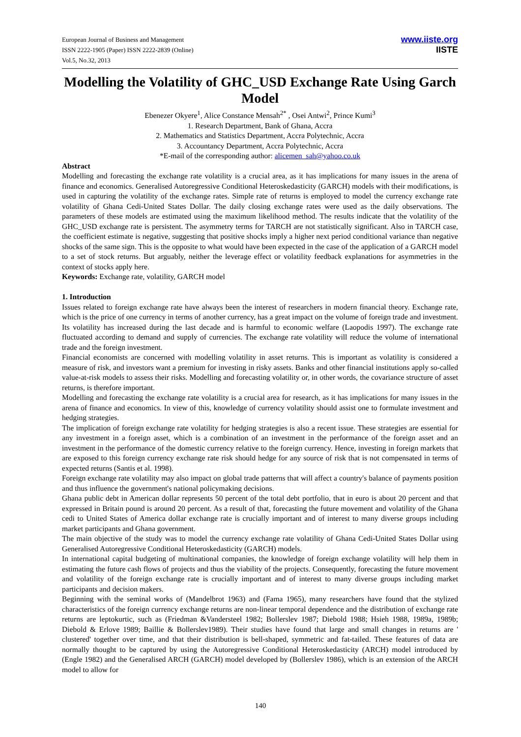European Journal of Business and Management
ISSN 2222-1905 (Paper) ISSN 2222-2839 (Online)
Vol.5, No.32, 2013
www.iiste.org
IISTE
Modelling the Volatility of GHC_USD Exchange Rate Using Garch Model
Ebenezer Okyere<sup>1</sup>, Alice Constance Mensah<sup>2*</sup> , Osei Antwi<sup>2</sup>, Prince Kumi<sup>3</sup>
1. Research Department, Bank of Ghana, Accra
2. Mathematics and Statistics Department, Accra Polytechnic, Accra
3. Accountancy Department, Accra Polytechnic, Accra
*E-mail of the corresponding author: alicemen_sah@yahoo.co.uk
Abstract
Modelling and forecasting the exchange rate volatility is a crucial area, as it has implications for many issues in the arena of finance and economics. Generalised Autoregressive Conditional Heteroskedasticity (GARCH) models with their modifications, is used in capturing the volatility of the exchange rates. Simple rate of returns is employed to model the currency exchange rate volatility of Ghana Cedi-United States Dollar. The daily closing exchange rates were used as the daily observations. The parameters of these models are estimated using the maximum likelihood method. The results indicate that the volatility of the GHC_USD exchange rate is persistent. The asymmetry terms for TARCH are not statistically significant. Also in TARCH case, the coefficient estimate is negative, suggesting that positive shocks imply a higher next period conditional variance than negative shocks of the same sign. This is the opposite to what would have been expected in the case of the application of a GARCH model to a set of stock returns. But arguably, neither the leverage effect or volatility feedback explanations for asymmetries in the context of stocks apply here.
Keywords: Exchange rate, volatility, GARCH model
1. Introduction
Issues related to foreign exchange rate have always been the interest of researchers in modern financial theory. Exchange rate, which is the price of one currency in terms of another currency, has a great impact on the volume of foreign trade and investment. Its volatility has increased during the last decade and is harmful to economic welfare (Laopodis 1997). The exchange rate fluctuated according to demand and supply of currencies. The exchange rate volatility will reduce the volume of international trade and the foreign investment.
Financial economists are concerned with modelling volatility in asset returns. This is important as volatility is considered a measure of risk, and investors want a premium for investing in risky assets. Banks and other financial institutions apply so-called value-at-risk models to assess their risks. Modelling and forecasting volatility or, in other words, the covariance structure of asset returns, is therefore important.
Modelling and forecasting the exchange rate volatility is a crucial area for research, as it has implications for many issues in the arena of finance and economics. In view of this, knowledge of currency volatility should assist one to formulate investment and hedging strategies.
The implication of foreign exchange rate volatility for hedging strategies is also a recent issue. These strategies are essential for any investment in a foreign asset, which is a combination of an investment in the performance of the foreign asset and an investment in the performance of the domestic currency relative to the foreign currency. Hence, investing in foreign markets that are exposed to this foreign currency exchange rate risk should hedge for any source of risk that is not compensated in terms of expected returns (Santis et al. 1998).
Foreign exchange rate volatility may also impact on global trade patterns that will affect a country's balance of payments position and thus influence the government's national policymaking decisions.
Ghana public debt in American dollar represents 50 percent of the total debt portfolio, that in euro is about 20 percent and that expressed in Britain pound is around 20 percent. As a result of that, forecasting the future movement and volatility of the Ghana cedi to United States of America dollar exchange rate is crucially important and of interest to many diverse groups including market participants and Ghana government.
The main objective of the study was to model the currency exchange rate volatility of Ghana Cedi-United States Dollar using Generalised Autoregressive Conditional Heteroskedasticity (GARCH) models.
In international capital budgeting of multinational companies, the knowledge of foreign exchange volatility will help them in estimating the future cash flows of projects and thus the viability of the projects. Consequently, forecasting the future movement and volatility of the foreign exchange rate is crucially important and of interest to many diverse groups including market participants and decision makers.
Beginning with the seminal works of (Mandelbrot 1963) and (Fama 1965), many researchers have found that the stylized characteristics of the foreign currency exchange returns are non-linear temporal dependence and the distribution of exchange rate returns are leptokurtic, such as (Friedman &Vandersteel 1982; Bollerslev 1987; Diebold 1988; Hsieh 1988, 1989a, 1989b; Diebold & Erlove 1989; Baillie & Bollerslev1989). Their studies have found that large and small changes in returns are ' clustered' together over time, and that their distribution is bell-shaped, symmetric and fat-tailed. These features of data are normally thought to be captured by using the Autoregressive Conditional Heteroskedasticity (ARCH) model introduced by (Engle 1982) and the Generalised ARCH (GARCH) model developed by (Bollerslev 1986), which is an extension of the ARCH model to allow for
140